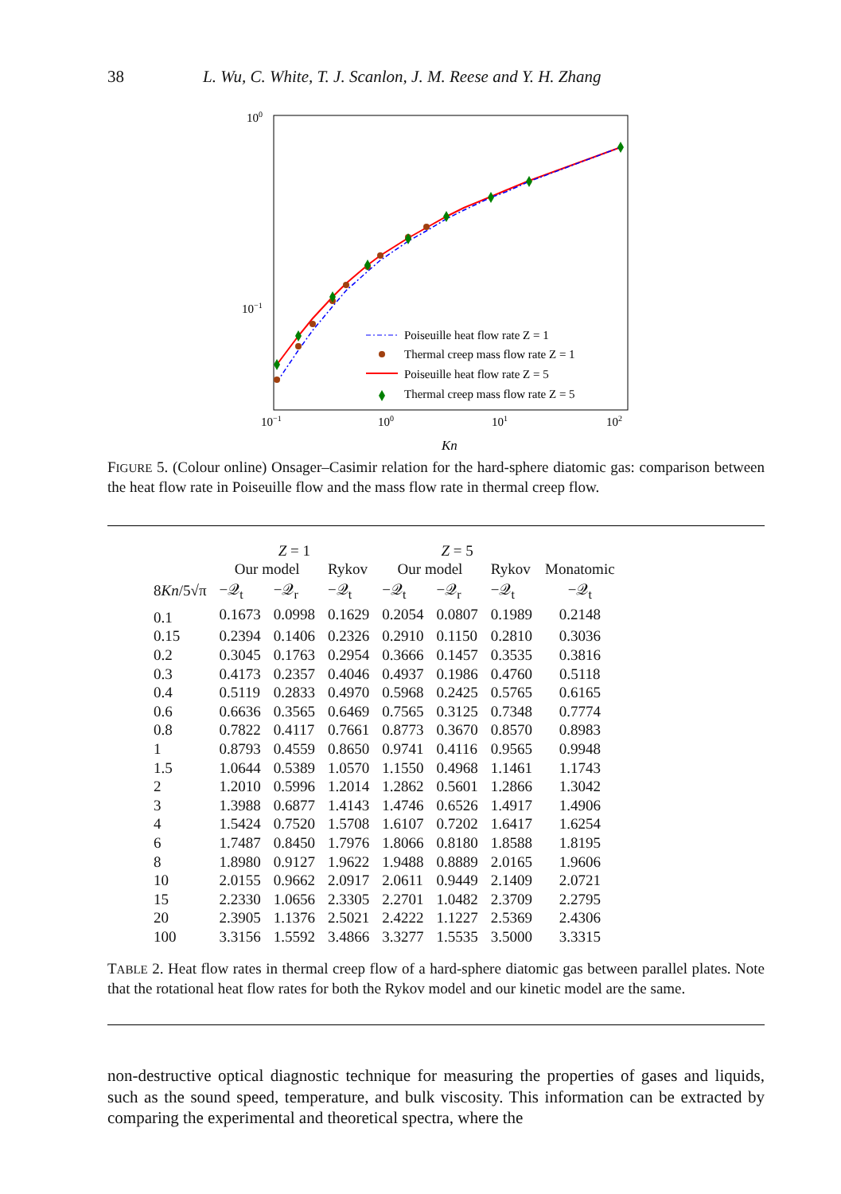38 L. Wu, C. White, T. J. Scanlon, J. M. Reese and Y. H. Zhang
100
10−1
10−1
100
101
102
Kn
Poiseuille heat flow rate Z = 1
Thermal creep mass flow rate Z = 1
Poiseuille heat flow rate Z = 5
Thermal creep mass flow rate Z = 5
FIGURE 5. (Colour online) Onsager–Casimir relation for the hard-sphere diatomic gas: comparison between the heat flow rate in Poiseuille flow and the mass flow rate in thermal creep flow.
| | Z = 1 | | | Z = 5 | | | |
| --- | --- | --- | --- | --- | --- | --- | --- |
| | Our model | | Rykov | Our model | | Rykov | Monatomic |
| 8 Kn /5√π | −𝒬<sub>t</sub> | −𝒬<sub>r</sub> | −𝒬<sub>t</sub> | −𝒬<sub>t</sub> | −𝒬<sub>r</sub> | −𝒬<sub>t</sub> | −𝒬<sub>t</sub> |
| 0.1 | 0.1673 | 0.0998 | 0.1629 | 0.2054 | 0.0807 | 0.1989 | 0.2148 |
| 0.15 | 0.2394 | 0.1406 | 0.2326 | 0.2910 | 0.1150 | 0.2810 | 0.3036 |
| 0.2 | 0.3045 | 0.1763 | 0.2954 | 0.3666 | 0.1457 | 0.3535 | 0.3816 |
| 0.3 | 0.4173 | 0.2357 | 0.4046 | 0.4937 | 0.1986 | 0.4760 | 0.5118 |
| 0.4 | 0.5119 | 0.2833 | 0.4970 | 0.5968 | 0.2425 | 0.5765 | 0.6165 |
| 0.6 | 0.6636 | 0.3565 | 0.6469 | 0.7565 | 0.3125 | 0.7348 | 0.7774 |
| 0.8 | 0.7822 | 0.4117 | 0.7661 | 0.8773 | 0.3670 | 0.8570 | 0.8983 |
| 1 | 0.8793 | 0.4559 | 0.8650 | 0.9741 | 0.4116 | 0.9565 | 0.9948 |
| 1.5 | 1.0644 | 0.5389 | 1.0570 | 1.1550 | 0.4968 | 1.1461 | 1.1743 |
| 2 | 1.2010 | 0.5996 | 1.2014 | 1.2862 | 0.5601 | 1.2866 | 1.3042 |
| 3 | 1.3988 | 0.6877 | 1.4143 | 1.4746 | 0.6526 | 1.4917 | 1.4906 |
| 4 | 1.5424 | 0.7520 | 1.5708 | 1.6107 | 0.7202 | 1.6417 | 1.6254 |
| 6 | 1.7487 | 0.8450 | 1.7976 | 1.8066 | 0.8180 | 1.8588 | 1.8195 |
| 8 | 1.8980 | 0.9127 | 1.9622 | 1.9488 | 0.8889 | 2.0165 | 1.9606 |
| 10 | 2.0155 | 0.9662 | 2.0917 | 2.0611 | 0.9449 | 2.1409 | 2.0721 |
| 15 | 2.2330 | 1.0656 | 2.3305 | 2.2701 | 1.0482 | 2.3709 | 2.2795 |
| 20 | 2.3905 | 1.1376 | 2.5021 | 2.4222 | 1.1227 | 2.5369 | 2.4306 |
| 100 | 3.3156 | 1.5592 | 3.4866 | 3.3277 | 1.5535 | 3.5000 | 3.3315 |
TABLE 2. Heat flow rates in thermal creep flow of a hard-sphere diatomic gas between parallel plates. Note that the rotational heat flow rates for both the Rykov model and our kinetic model are the same.
non-destructive optical diagnostic technique for measuring the properties of gases and liquids, such as the sound speed, temperature, and bulk viscosity. This information can be extracted by comparing the experimental and theoretical spectra, where the